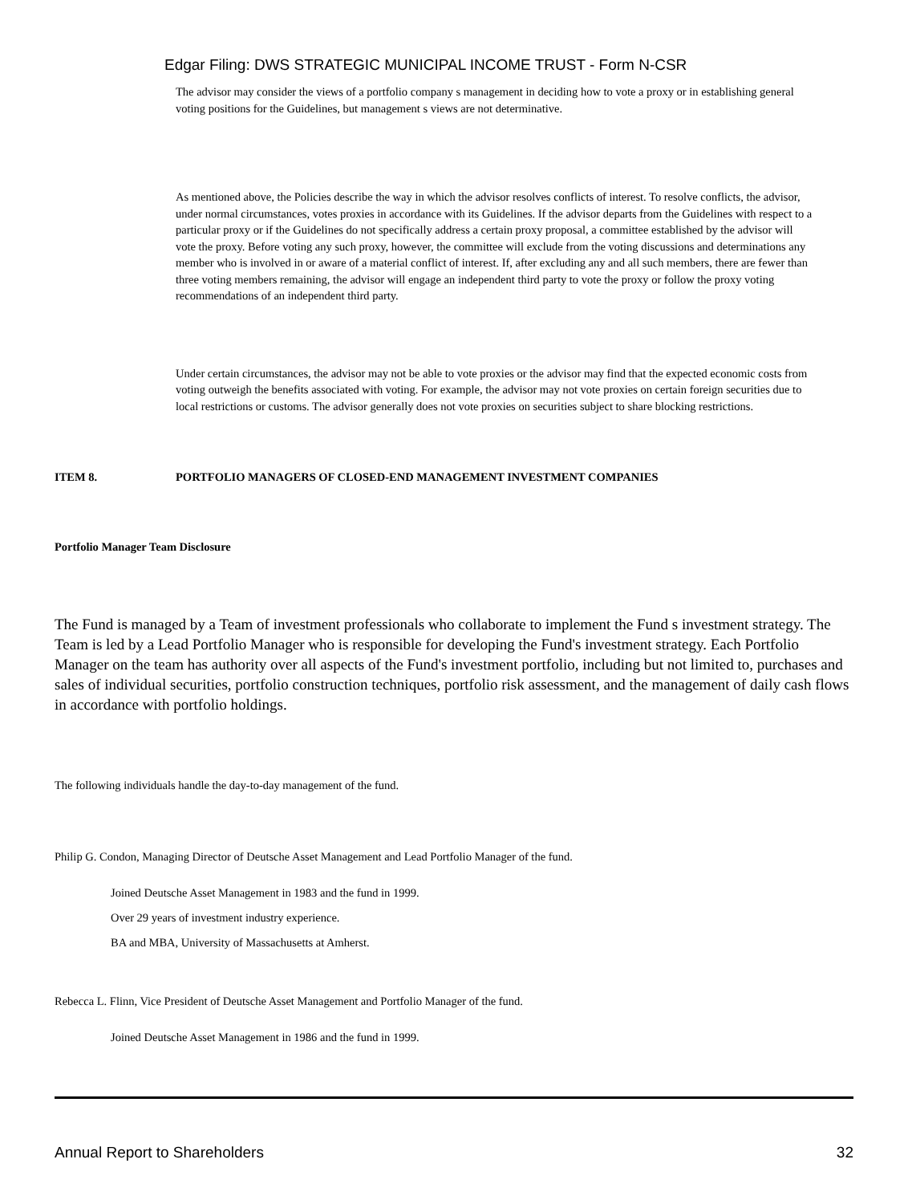Edgar Filing: DWS STRATEGIC MUNICIPAL INCOME TRUST - Form N-CSR
The advisor may consider the views of a portfolio company s management in deciding how to vote a proxy or in establishing general voting positions for the Guidelines, but management s views are not determinative.
As mentioned above, the Policies describe the way in which the advisor resolves conflicts of interest. To resolve conflicts, the advisor, under normal circumstances, votes proxies in accordance with its Guidelines. If the advisor departs from the Guidelines with respect to a particular proxy or if the Guidelines do not specifically address a certain proxy proposal, a committee established by the advisor will vote the proxy. Before voting any such proxy, however, the committee will exclude from the voting discussions and determinations any member who is involved in or aware of a material conflict of interest. If, after excluding any and all such members, there are fewer than three voting members remaining, the advisor will engage an independent third party to vote the proxy or follow the proxy voting recommendations of an independent third party.
Under certain circumstances, the advisor may not be able to vote proxies or the advisor may find that the expected economic costs from voting outweigh the benefits associated with voting. For example, the advisor may not vote proxies on certain foreign securities due to local restrictions or customs. The advisor generally does not vote proxies on securities subject to share blocking restrictions.
ITEM 8. PORTFOLIO MANAGERS OF CLOSED-END MANAGEMENT INVESTMENT COMPANIES
Portfolio Manager Team Disclosure
The Fund is managed by a Team of investment professionals who collaborate to implement the Fund s investment strategy. The Team is led by a Lead Portfolio Manager who is responsible for developing the Fund's investment strategy. Each Portfolio Manager on the team has authority over all aspects of the Fund's investment portfolio, including but not limited to, purchases and sales of individual securities, portfolio construction techniques, portfolio risk assessment, and the management of daily cash flows in accordance with portfolio holdings.
The following individuals handle the day-to-day management of the fund.
Philip G. Condon, Managing Director of Deutsche Asset Management and Lead Portfolio Manager of the fund.
Joined Deutsche Asset Management in 1983 and the fund in 1999.
Over 29 years of investment industry experience.
BA and MBA, University of Massachusetts at Amherst.
Rebecca L. Flinn, Vice President of Deutsche Asset Management and Portfolio Manager of the fund.
Joined Deutsche Asset Management in 1986 and the fund in 1999.
Annual Report to Shareholders 32